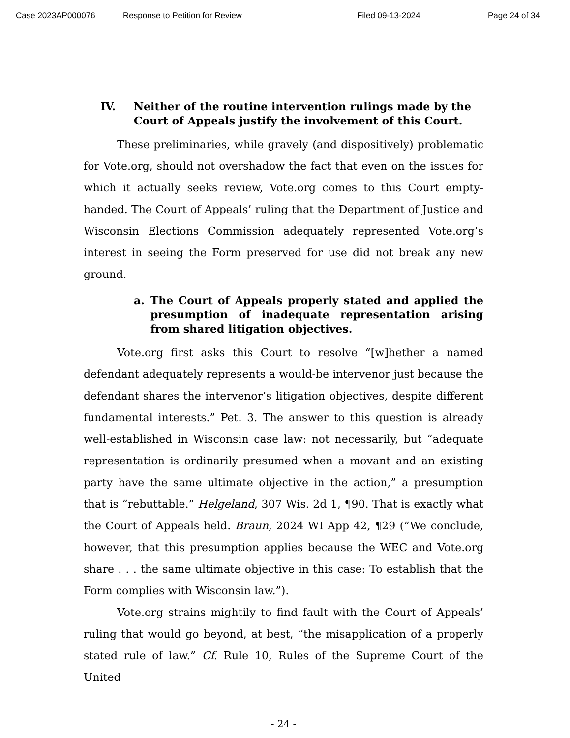Case 2023AP000076 Response to Petition for Review Filed 09-13-2024 Page 24 of 34
IV. Neither of the routine intervention rulings made by the Court of Appeals justify the involvement of this Court.
These preliminaries, while gravely (and dispositively) problematic for Vote.org, should not overshadow the fact that even on the issues for which it actually seeks review, Vote.org comes to this Court empty-handed. The Court of Appeals’ ruling that the Department of Justice and Wisconsin Elections Commission adequately represented Vote.org’s interest in seeing the Form preserved for use did not break any new ground.
a. The Court of Appeals properly stated and applied the presumption of inadequate representation arising from shared litigation objectives.
Vote.org first asks this Court to resolve “[w]hether a named defendant adequately represents a would-be intervenor just because the defendant shares the intervenor’s litigation objectives, despite different fundamental interests.” Pet. 3. The answer to this question is already well-established in Wisconsin case law: not necessarily, but “adequate representation is ordinarily presumed when a movant and an existing party have the same ultimate objective in the action,” a presumption that is “rebuttable.” Helgeland, 307 Wis. 2d 1, ¶90. That is exactly what the Court of Appeals held. Braun, 2024 WI App 42, ¶29 (“We conclude, however, that this presumption applies because the WEC and Vote.org share . . . the same ultimate objective in this case: To establish that the Form complies with Wisconsin law.”).
Vote.org strains mightily to find fault with the Court of Appeals’ ruling that would go beyond, at best, “the misapplication of a properly stated rule of law.” Cf. Rule 10, Rules of the Supreme Court of the United
- 24 -